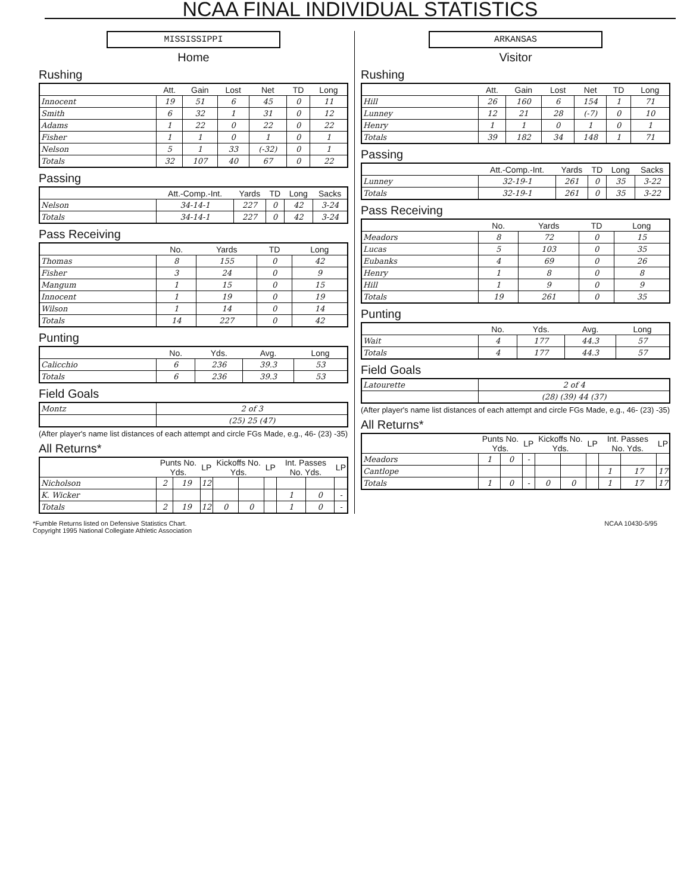NCAA FINAL INDIVIDUAL STATISTICS
MISSISSIPPI
Home
Rushing
| | Att. | Gain | Lost | Net | TD | Long |
| --- | --- | --- | --- | --- | --- | --- |
| Innocent | 19 | 51 | 6 | 45 | 0 | 11 |
| Smith | 6 | 32 | 1 | 31 | 0 | 12 |
| Adams | 1 | 22 | 0 | 22 | 0 | 22 |
| Fisher | 1 | 1 | 0 | 1 | 0 | 1 |
| Nelson | 5 | 1 | 33 | (-32) | 0 | 1 |
| Totals | 32 | 107 | 40 | 67 | 0 | 22 |
Passing
| | Att.-Comp.-Int. | Yards | TD | Long | Sacks |
| --- | --- | --- | --- | --- | --- |
| Nelson | 34-14-1 | 227 | 0 | 42 | 3-24 |
| Totals | 34-14-1 | 227 | 0 | 42 | 3-24 |
Pass Receiving
| | No. | Yards | TD | Long |
| --- | --- | --- | --- | --- |
| Thomas | 8 | 155 | 0 | 42 |
| Fisher | 3 | 24 | 0 | 9 |
| Mangum | 1 | 15 | 0 | 15 |
| Innocent | 1 | 19 | 0 | 19 |
| Wilson | 1 | 14 | 0 | 14 |
| Totals | 14 | 227 | 0 | 42 |
Punting
| | No. | Yds. | Avg. | Long |
| --- | --- | --- | --- | --- |
| Calicchio | 6 | 236 | 39.3 | 53 |
| Totals | 6 | 236 | 39.3 | 53 |
Field Goals
| Montz | 2 of 3 |
| | (25) 25 (47) |
(After player's name list distances of each attempt and circle FGs Made, e.g., 46- (23) -35)
All Returns*
| | Punts No. Yds. | | LP | Kickoffs No. Yds. | | LP | Int. Passes No. Yds. | | LP |
| --- | --- | --- | --- | --- | --- | --- | --- | --- | --- |
| Nicholson | 2 | 19 | 12 | | | | | | |
| K. Wicker | | | | | | | 1 | 0 | - |
| Totals | 2 | 19 | 12 | 0 | 0 | | 1 | 0 | - |
ARKANSAS
Visitor
Rushing
| | Att. | Gain | Lost | Net | TD | Long |
| --- | --- | --- | --- | --- | --- | --- |
| Hill | 26 | 160 | 6 | 154 | 1 | 71 |
| Lunney | 12 | 21 | 28 | (-7) | 0 | 10 |
| Henry | 1 | 1 | 0 | 1 | 0 | 1 |
| Totals | 39 | 182 | 34 | 148 | 1 | 71 |
Passing
| | Att.-Comp.-Int. | Yards | TD | Long | Sacks |
| --- | --- | --- | --- | --- | --- |
| Lunney | 32-19-1 | 261 | 0 | 35 | 3-22 |
| Totals | 32-19-1 | 261 | 0 | 35 | 3-22 |
Pass Receiving
| | No. | Yards | TD | Long |
| --- | --- | --- | --- | --- |
| Meadors | 8 | 72 | 0 | 15 |
| Lucas | 5 | 103 | 0 | 35 |
| Eubanks | 4 | 69 | 0 | 26 |
| Henry | 1 | 8 | 0 | 8 |
| Hill | 1 | 9 | 0 | 9 |
| Totals | 19 | 261 | 0 | 35 |
Punting
| | No. | Yds. | Avg. | Long |
| --- | --- | --- | --- | --- |
| Wait | 4 | 177 | 44.3 | 57 |
| Totals | 4 | 177 | 44.3 | 57 |
Field Goals
| Latourette | 2 of 4 |
| | (28) (39) 44 (37) |
(After player's name list distances of each attempt and circle FGs Made, e.g., 46- (23) -35)
All Returns*
| | Punts No. Yds. | | LP | Kickoffs No. Yds. | | LP | Int. Passes No. Yds. | | LP |
| --- | --- | --- | --- | --- | --- | --- | --- | --- | --- |
| Meadors | 1 | 0 | - | | | | | | |
| Cantlope | | | | | | | 1 | 17 | 17 |
| Totals | 1 | 0 | - | 0 | 0 | | 1 | 17 | 17 |
*Fumble Returns listed on Defensive Statistics Chart.
Copyright 1995 National Collegiate Athletic Association
NCAA 10430-5/95